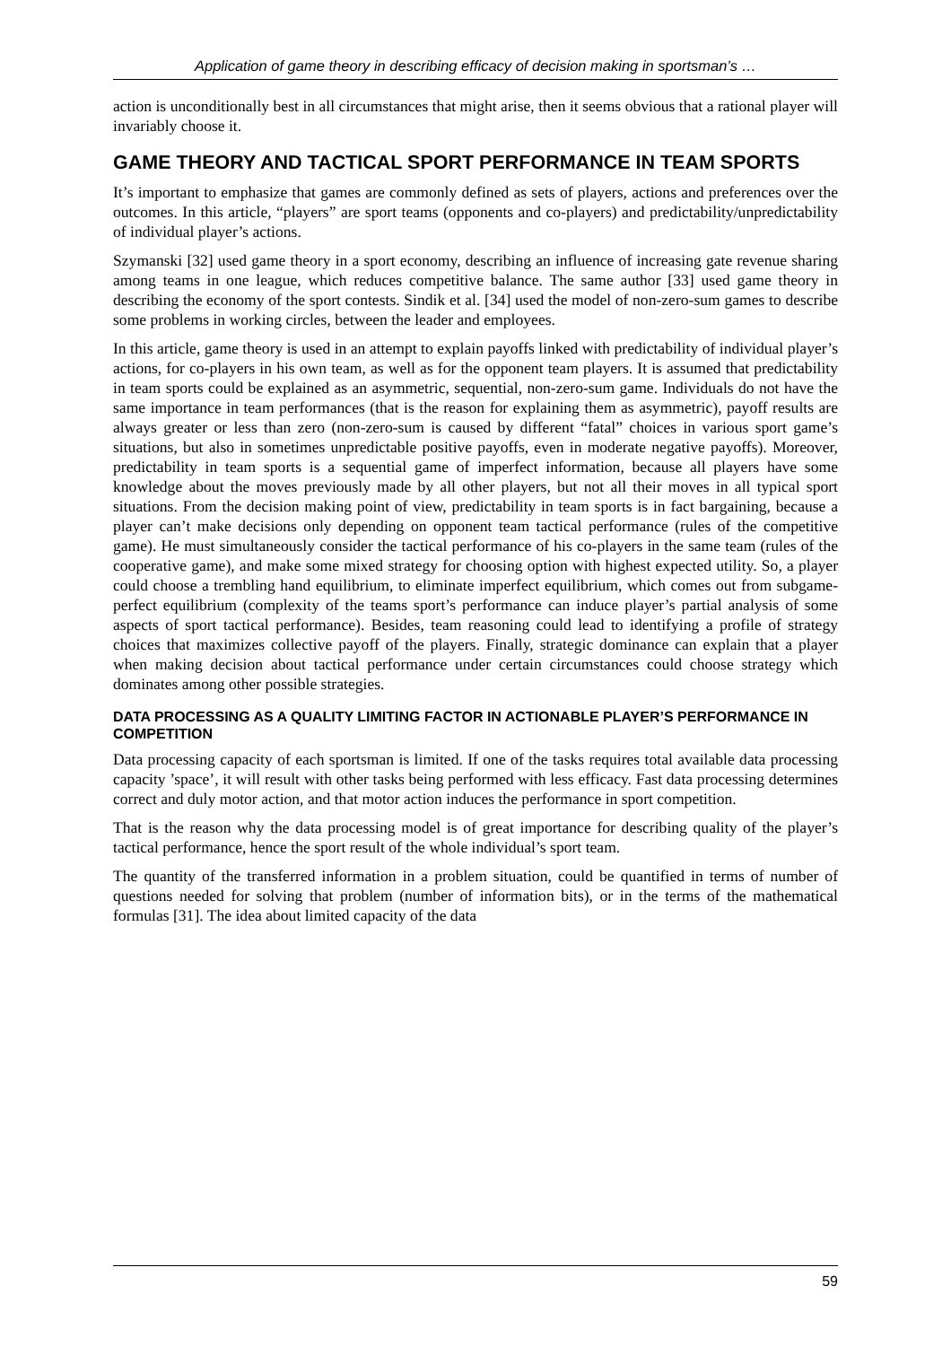Application of game theory in describing efficacy of decision making in sportsman’s …
action is unconditionally best in all circumstances that might arise, then it seems obvious that a rational player will invariably choose it.
GAME THEORY AND TACTICAL SPORT PERFORMANCE IN TEAM SPORTS
It’s important to emphasize that games are commonly defined as sets of players, actions and preferences over the outcomes. In this article, “players” are sport teams (opponents and co-players) and predictability/unpredictability of individual player’s actions.
Szymanski [32] used game theory in a sport economy, describing an influence of increasing gate revenue sharing among teams in one league, which reduces competitive balance. The same author [33] used game theory in describing the economy of the sport contests. Sindik et al. [34] used the model of non-zero-sum games to describe some problems in working circles, between the leader and employees.
In this article, game theory is used in an attempt to explain payoffs linked with predictability of individual player’s actions, for co-players in his own team, as well as for the opponent team players. It is assumed that predictability in team sports could be explained as an asymmetric, sequential, non-zero-sum game. Individuals do not have the same importance in team performances (that is the reason for explaining them as asymmetric), payoff results are always greater or less than zero (non-zero-sum is caused by different “fatal” choices in various sport game’s situations, but also in sometimes unpredictable positive payoffs, even in moderate negative payoffs). Moreover, predictability in team sports is a sequential game of imperfect information, because all players have some knowledge about the moves previously made by all other players, but not all their moves in all typical sport situations. From the decision making point of view, predictability in team sports is in fact bargaining, because a player can’t make decisions only depending on opponent team tactical performance (rules of the competitive game). He must simultaneously consider the tactical performance of his co-players in the same team (rules of the cooperative game), and make some mixed strategy for choosing option with highest expected utility. So, a player could choose a trembling hand equilibrium, to eliminate imperfect equilibrium, which comes out from subgame-perfect equilibrium (complexity of the teams sport’s performance can induce player’s partial analysis of some aspects of sport tactical performance). Besides, team reasoning could lead to identifying a profile of strategy choices that maximizes collective payoff of the players. Finally, strategic dominance can explain that a player when making decision about tactical performance under certain circumstances could choose strategy which dominates among other possible strategies.
DATA PROCESSING AS A QUALITY LIMITING FACTOR IN ACTIONABLE PLAYER’S PERFORMANCE IN COMPETITION
Data processing capacity of each sportsman is limited. If one of the tasks requires total available data processing capacity ’space’, it will result with other tasks being performed with less efficacy. Fast data processing determines correct and duly motor action, and that motor action induces the performance in sport competition.
That is the reason why the data processing model is of great importance for describing quality of the player’s tactical performance, hence the sport result of the whole individual’s sport team.
The quantity of the transferred information in a problem situation, could be quantified in terms of number of questions needed for solving that problem (number of information bits), or in the terms of the mathematical formulas [31]. The idea about limited capacity of the data
59